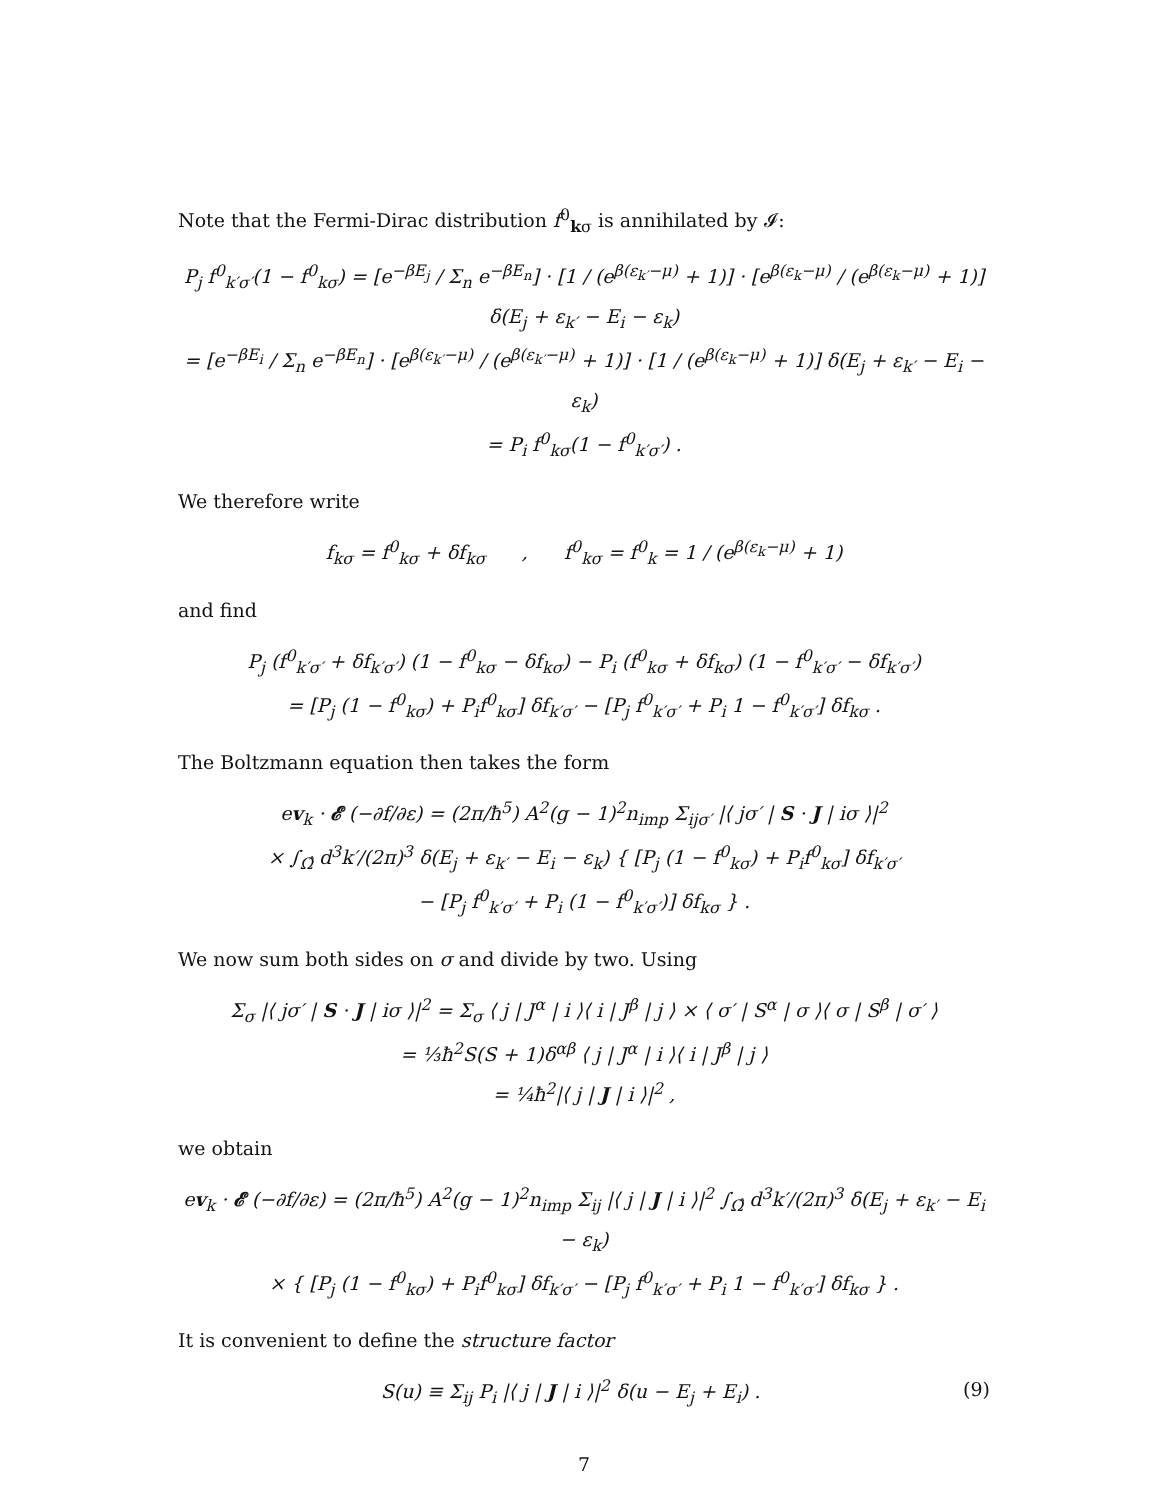Note that the Fermi-Dirac distribution f<sup>0</sup><sub>kσ</sub> is annihilated by 𝓘:
P<sub>j</sub> f<sup>0</sup><sub>k′σ′</sub>(1 − f<sup>0</sup><sub>kσ</sub>) = [e<sup>−βE<sub>j</sub></sup> / Σ<sub>n</sub> e<sup>−βE<sub>n</sub></sup>] · [1 / (e<sup>β(ε<sub>k′</sub>−μ)</sup> + 1)] · [e<sup>β(ε<sub>k</sub>−μ)</sup> / (e<sup>β(ε<sub>k</sub>−μ)</sup> + 1)] δ(E<sub>j</sub> + ε<sub>k′</sub> − E<sub>i</sub> − ε<sub>k</sub>)
= [e<sup>−βE<sub>i</sub></sup> / Σ<sub>n</sub> e<sup>−βE<sub>n</sub></sup>] · [e<sup>β(ε<sub>k′</sub>−μ)</sup> / (e<sup>β(ε<sub>k′</sub>−μ)</sup> + 1)] · [1 / (e<sup>β(ε<sub>k</sub>−μ)</sup> + 1)] δ(E<sub>j</sub> + ε<sub>k′</sub> − E<sub>i</sub> − ε<sub>k</sub>)
= P<sub>i</sub> f<sup>0</sup><sub>kσ</sub>(1 − f<sup>0</sup><sub>k′σ′</sub>) .
We therefore write
f<sub>kσ</sub> = f<sup>0</sup><sub>kσ</sub> + δf<sub>kσ</sub> , f<sup>0</sup><sub>kσ</sub> = f<sup>0</sup><sub>k</sub> = 1 / (e<sup>β(ε<sub>k</sub>−μ)</sup> + 1)
and find
P<sub>j</sub> (f<sup>0</sup><sub>k′σ′</sub> + δf<sub>k′σ′</sub>) (1 − f<sup>0</sup><sub>kσ</sub> − δf<sub>kσ</sub>) − P<sub>i</sub> (f<sup>0</sup><sub>kσ</sub> + δf<sub>kσ</sub>) (1 − f<sup>0</sup><sub>k′σ′</sub> − δf<sub>k′σ′</sub>)
= [P<sub>j</sub> (1 − f<sup>0</sup><sub>kσ</sub>) + P<sub>i</sub>f<sup>0</sup><sub>kσ</sub>] δf<sub>k′σ′</sub> − [P<sub>j</sub> f<sup>0</sup><sub>k′σ′</sub> + P<sub>i</sub> 1 − f<sup>0</sup><sub>k′σ′</sub>] δf<sub>kσ</sub> .
The Boltzmann equation then takes the form
ev<sub>k</sub> · 𝓔 (−∂f/∂ε) = (2π/ħ<sup>5</sup>) A<sup>2</sup>(g − 1)<sup>2</sup>n<sub>imp</sub> Σ<sub>ijσ′</sub> |⟨ jσ′ | S · J | iσ ⟩|<sup>2</sup>
× ∫<sub>Ω̂</sub> d<sup>3</sup>k′/(2π)<sup>3</sup> δ(E<sub>j</sub> + ε<sub>k′</sub> − E<sub>i</sub> − ε<sub>k</sub>) { [P<sub>j</sub> (1 − f<sup>0</sup><sub>kσ</sub>) + P<sub>i</sub>f<sup>0</sup><sub>kσ</sub>] δf<sub>k′σ′</sub>
− [P<sub>j</sub> f<sup>0</sup><sub>k′σ′</sub> + P<sub>i</sub> (1 − f<sup>0</sup><sub>k′σ′</sub>)] δf<sub>kσ</sub> } .
We now sum both sides on σ and divide by two. Using
Σ<sub>σ</sub> |⟨ jσ′ | S · J | iσ ⟩|<sup>2</sup> = Σ<sub>σ</sub> ⟨ j | J<sup>α</sup> | i ⟩⟨ i | J<sup>β</sup> | j ⟩ × ⟨ σ′ | S<sup>α</sup> | σ ⟩⟨ σ | S<sup>β</sup> | σ′ ⟩
= ⅓ħ<sup>2</sup>S(S + 1)δ<sup>αβ</sup> ⟨ j | J<sup>α</sup> | i ⟩⟨ i | J<sup>β</sup> | j ⟩
= ¼ħ<sup>2</sup>|⟨ j | J | i ⟩|<sup>2</sup> ,
we obtain
ev<sub>k</sub> · 𝓔 (−∂f/∂ε) = (2π/ħ<sup>5</sup>) A<sup>2</sup>(g − 1)<sup>2</sup>n<sub>imp</sub> Σ<sub>ij</sub> |⟨ j | J | i ⟩|<sup>2</sup> ∫<sub>Ω̂</sub> d<sup>3</sup>k′/(2π)<sup>3</sup> δ(E<sub>j</sub> + ε<sub>k′</sub> − E<sub>i</sub> − ε<sub>k</sub>)
× { [P<sub>j</sub> (1 − f<sup>0</sup><sub>kσ</sub>) + P<sub>i</sub>f<sup>0</sup><sub>kσ</sub>] δf<sub>k′σ′</sub> − [P<sub>j</sub> f<sup>0</sup><sub>k′σ′</sub> + P<sub>i</sub> 1 − f<sup>0</sup><sub>k′σ′</sub>] δf<sub>kσ</sub> } .
It is convenient to define the structure factor
(9) S(u) ≡ Σ<sub>ij</sub> P<sub>i</sub> |⟨ j | J | i ⟩|<sup>2</sup> δ(u − E<sub>j</sub> + E<sub>i</sub>) .
7